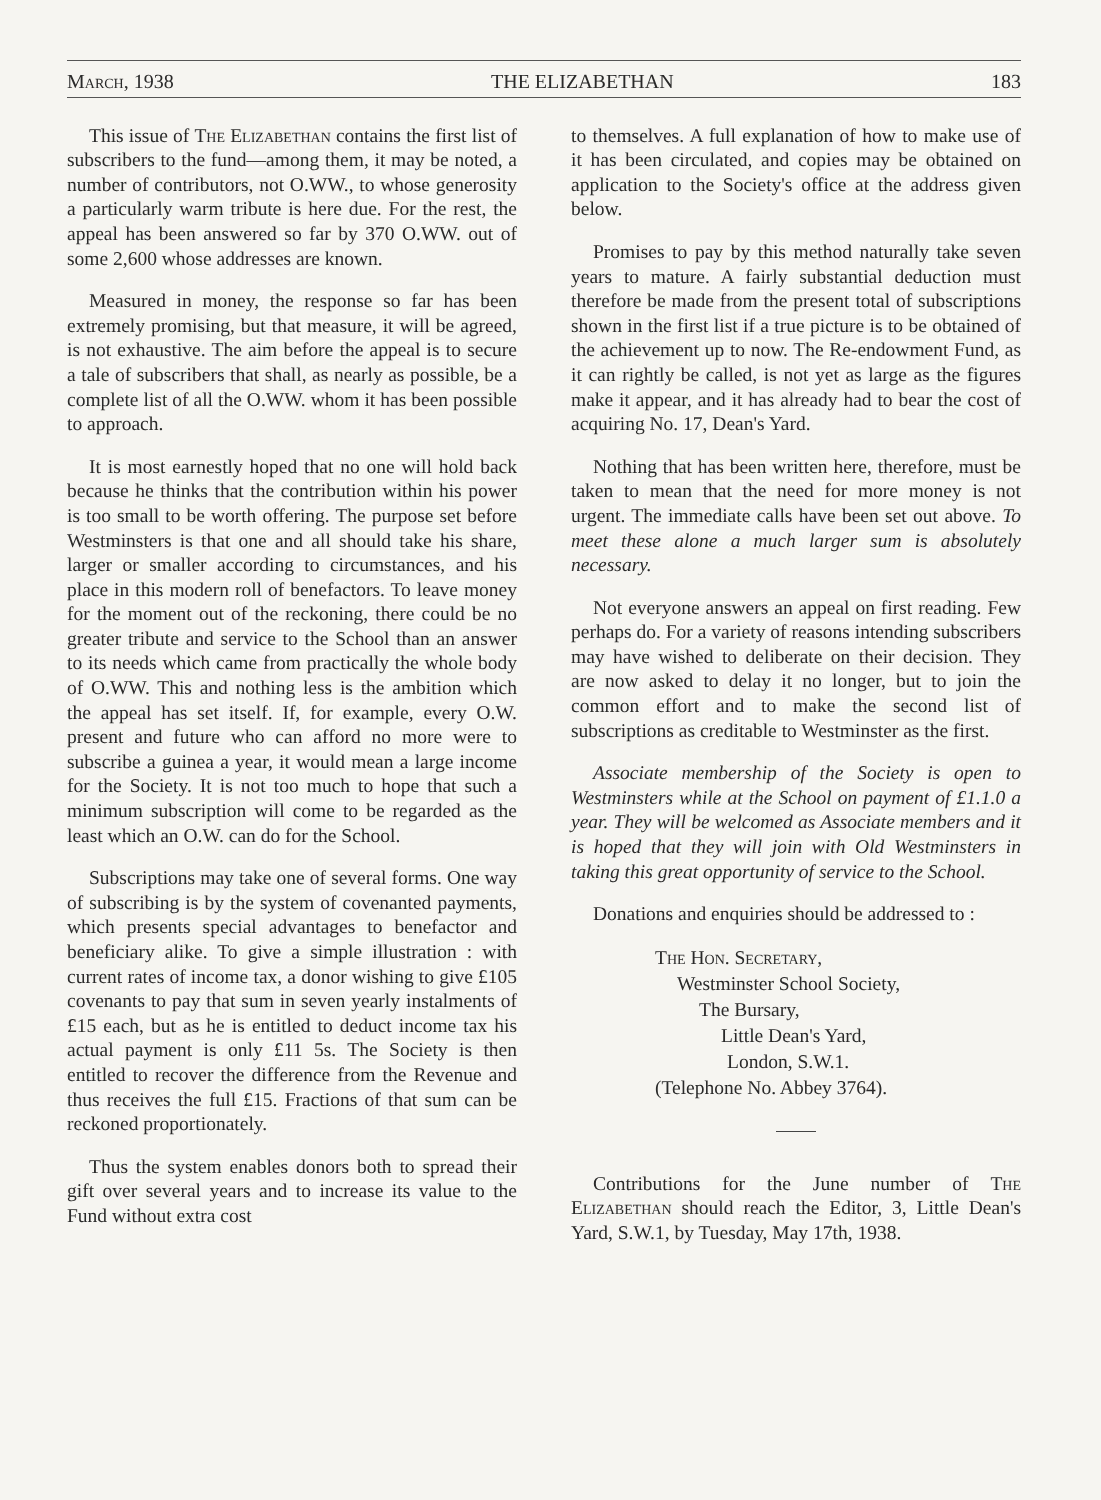March, 1938 THE ELIZABETHAN 183
This issue of The Elizabethan contains the first list of subscribers to the fund—among them, it may be noted, a number of contributors, not O.WW., to whose generosity a particularly warm tribute is here due. For the rest, the appeal has been answered so far by 370 O.WW. out of some 2,600 whose addresses are known.
Measured in money, the response so far has been extremely promising, but that measure, it will be agreed, is not exhaustive. The aim before the appeal is to secure a tale of subscribers that shall, as nearly as possible, be a complete list of all the O.WW. whom it has been possible to approach.
It is most earnestly hoped that no one will hold back because he thinks that the contribution within his power is too small to be worth offering. The purpose set before Westminsters is that one and all should take his share, larger or smaller according to circumstances, and his place in this modern roll of benefactors. To leave money for the moment out of the reckoning, there could be no greater tribute and service to the School than an answer to its needs which came from practically the whole body of O.WW. This and nothing less is the ambition which the appeal has set itself. If, for example, every O.W. present and future who can afford no more were to subscribe a guinea a year, it would mean a large income for the Society. It is not too much to hope that such a minimum subscription will come to be regarded as the least which an O.W. can do for the School.
Subscriptions may take one of several forms. One way of subscribing is by the system of covenanted payments, which presents special advantages to benefactor and beneficiary alike. To give a simple illustration : with current rates of income tax, a donor wishing to give £105 covenants to pay that sum in seven yearly instalments of £15 each, but as he is entitled to deduct income tax his actual payment is only £11 5s. The Society is then entitled to recover the difference from the Revenue and thus receives the full £15. Fractions of that sum can be reckoned proportionately.
Thus the system enables donors both to spread their gift over several years and to increase its value to the Fund without extra cost
to themselves. A full explanation of how to make use of it has been circulated, and copies may be obtained on application to the Society's office at the address given below.
Promises to pay by this method naturally take seven years to mature. A fairly substantial deduction must therefore be made from the present total of subscriptions shown in the first list if a true picture is to be obtained of the achievement up to now. The Re-endowment Fund, as it can rightly be called, is not yet as large as the figures make it appear, and it has already had to bear the cost of acquiring No. 17, Dean's Yard.
Nothing that has been written here, therefore, must be taken to mean that the need for more money is not urgent. The immediate calls have been set out above. To meet these alone a much larger sum is absolutely necessary.
Not everyone answers an appeal on first reading. Few perhaps do. For a variety of reasons intending subscribers may have wished to deliberate on their decision. They are now asked to delay it no longer, but to join the common effort and to make the second list of subscriptions as creditable to Westminster as the first.
Associate membership of the Society is open to Westminsters while at the School on payment of £1.1.0 a year. They will be welcomed as Associate members and it is hoped that they will join with Old Westminsters in taking this great opportunity of service to the School.
Donations and enquiries should be addressed to :
The Hon. Secretary,
Westminster School Society,
The Bursary,
Little Dean's Yard,
London, S.W.1.
(Telephone No. Abbey 3764).
Contributions for the June number of The Elizabethan should reach the Editor, 3, Little Dean's Yard, S.W.1, by Tuesday, May 17th, 1938.